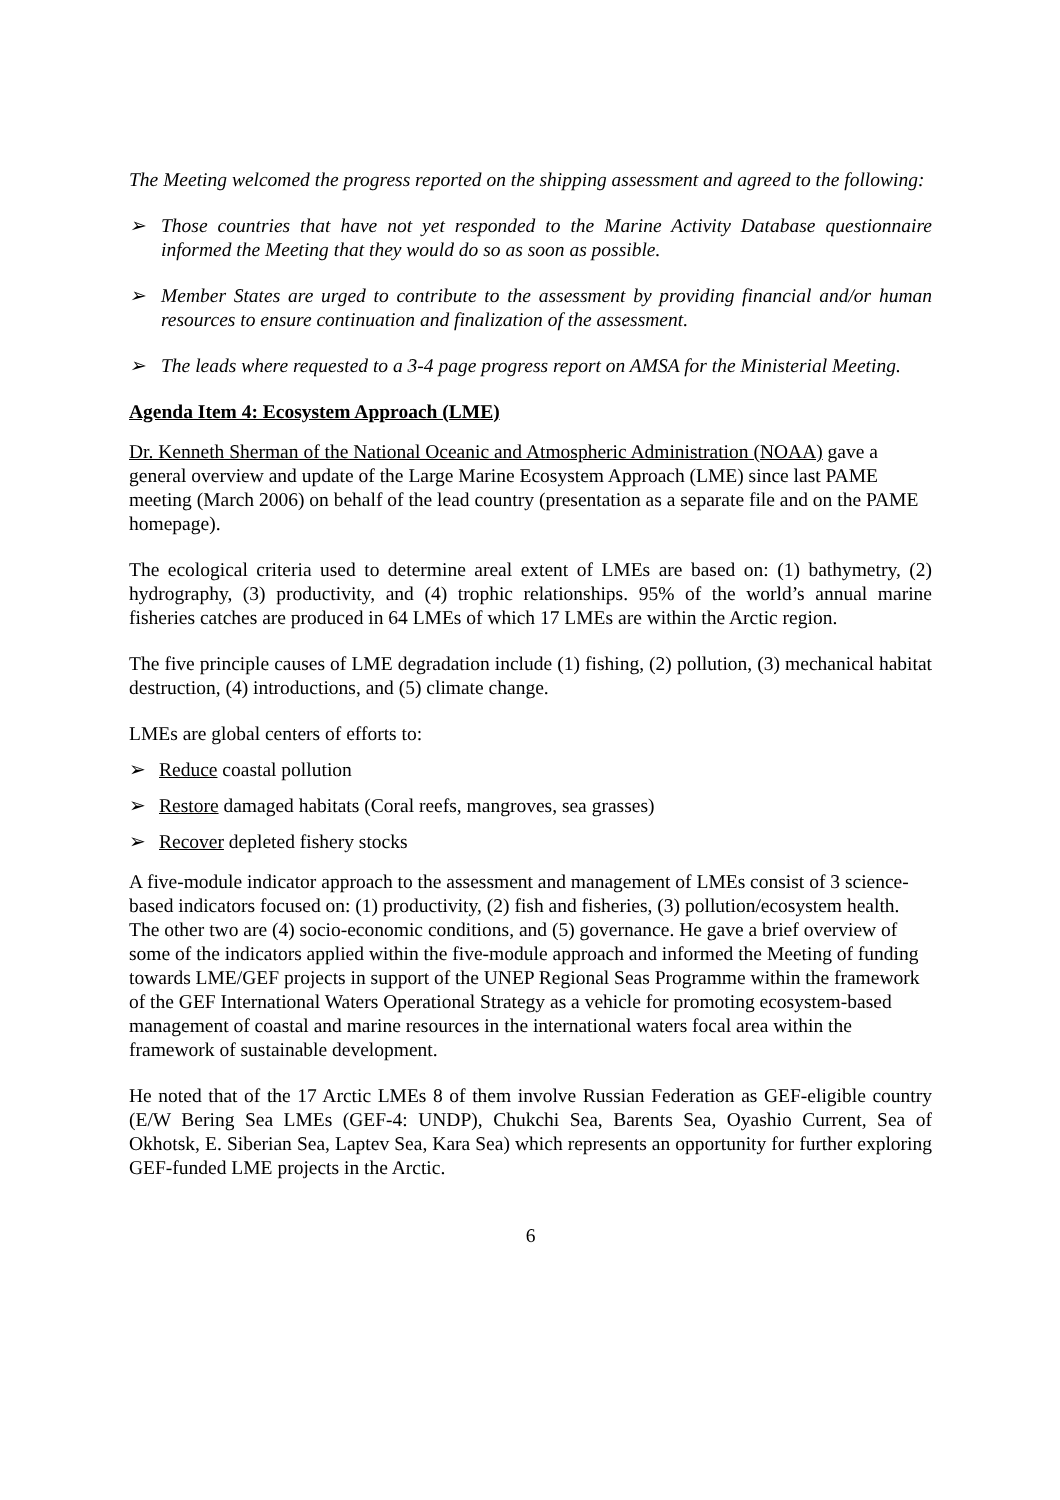The Meeting welcomed the progress reported on the shipping assessment and agreed to the following:
➢ Those countries that have not yet responded to the Marine Activity Database questionnaire informed the Meeting that they would do so as soon as possible.
➢ Member States are urged to contribute to the assessment by providing financial and/or human resources to ensure continuation and finalization of the assessment.
➢ The leads where requested to a 3-4 page progress report on AMSA for the Ministerial Meeting.
Agenda Item 4: Ecosystem Approach (LME)
Dr. Kenneth Sherman of the National Oceanic and Atmospheric Administration (NOAA) gave a general overview and update of the Large Marine Ecosystem Approach (LME) since last PAME meeting (March 2006) on behalf of the lead country (presentation as a separate file and on the PAME homepage).
The ecological criteria used to determine areal extent of LMEs are based on: (1) bathymetry, (2) hydrography, (3) productivity, and (4) trophic relationships. 95% of the world’s annual marine fisheries catches are produced in 64 LMEs of which 17 LMEs are within the Arctic region.
The five principle causes of LME degradation include (1) fishing, (2) pollution, (3) mechanical habitat destruction, (4) introductions, and (5) climate change.
LMEs are global centers of efforts to:
➢ Reduce coastal pollution
➢ Restore damaged habitats (Coral reefs, mangroves, sea grasses)
➢ Recover depleted fishery stocks
A five-module indicator approach to the assessment and management of LMEs consist of 3 science-based indicators focused on: (1) productivity, (2) fish and fisheries, (3) pollution/ecosystem health. The other two are (4) socio-economic conditions, and (5) governance. He gave a brief overview of some of the indicators applied within the five-module approach and informed the Meeting of funding towards LME/GEF projects in support of the UNEP Regional Seas Programme within the framework of the GEF International Waters Operational Strategy as a vehicle for promoting ecosystem-based management of coastal and marine resources in the international waters focal area within the framework of sustainable development.
He noted that of the 17 Arctic LMEs 8 of them involve Russian Federation as GEF-eligible country (E/W Bering Sea LMEs (GEF-4: UNDP), Chukchi Sea, Barents Sea, Oyashio Current, Sea of Okhotsk, E. Siberian Sea, Laptev Sea, Kara Sea) which represents an opportunity for further exploring GEF-funded LME projects in the Arctic.
6